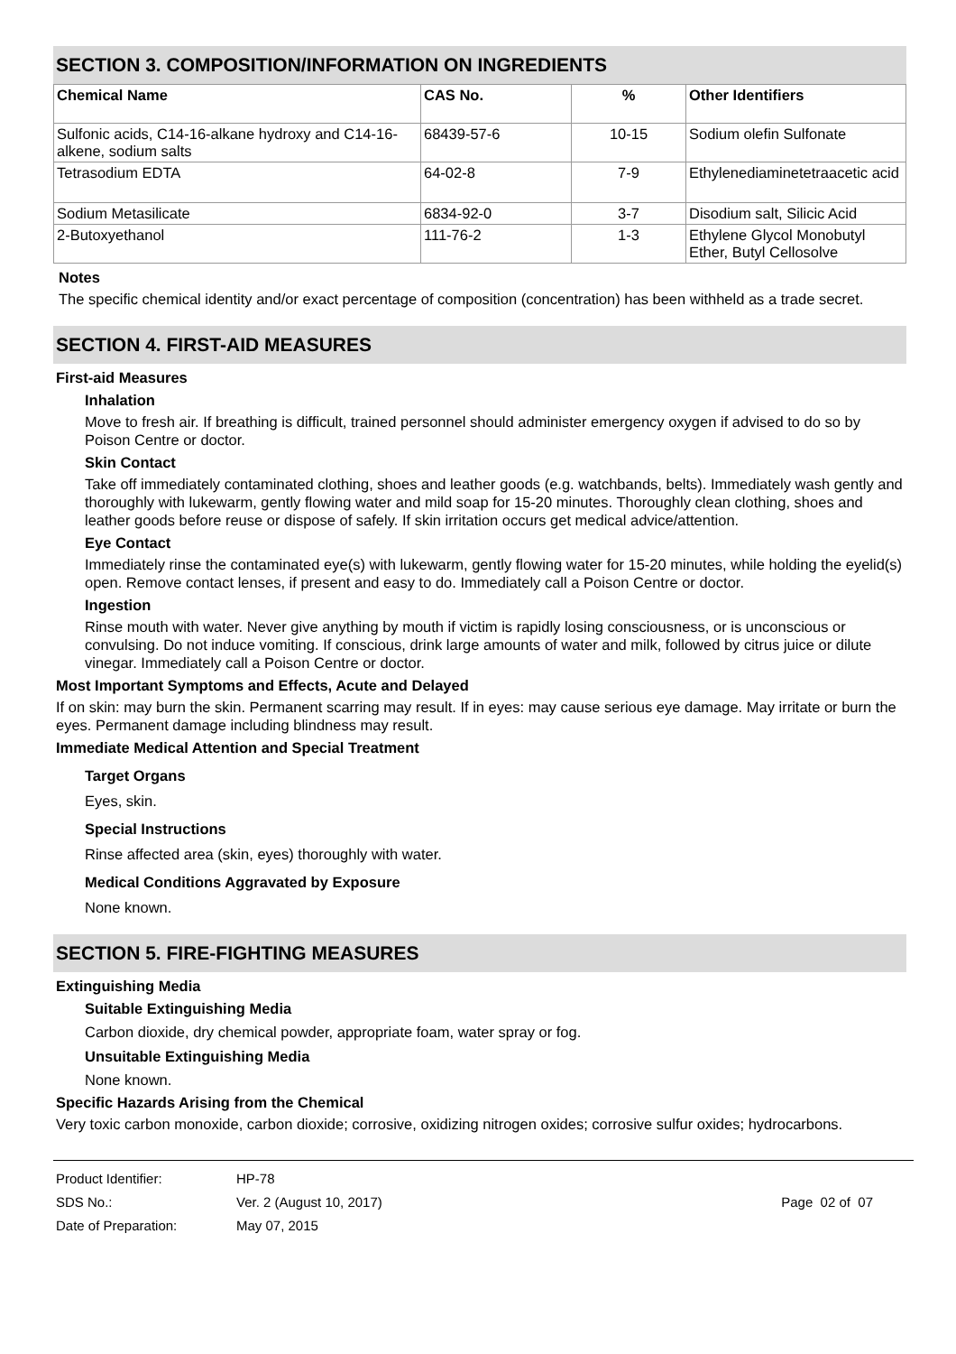SECTION 3. COMPOSITION/INFORMATION ON INGREDIENTS
| Chemical Name | CAS No. | % | Other Identifiers |
| --- | --- | --- | --- |
| Sulfonic acids, C14-16-alkane hydroxy and C14-16-alkene, sodium salts | 68439-57-6 | 10-15 | Sodium olefin Sulfonate |
| Tetrasodium EDTA | 64-02-8 | 7-9 | Ethylenediaminetetraacetic acid |
| Sodium Metasilicate | 6834-92-0 | 3-7 | Disodium salt, Silicic Acid |
| 2-Butoxyethanol | 111-76-2 | 1-3 | Ethylene Glycol Monobutyl Ether, Butyl Cellosolve |
Notes
The specific chemical identity and/or exact percentage of composition (concentration) has been withheld as a trade secret.
SECTION 4. FIRST-AID MEASURES
First-aid Measures
Inhalation
Move to fresh air. If breathing is difficult, trained personnel should administer emergency oxygen if advised to do so by Poison Centre or doctor.
Skin Contact
Take off immediately contaminated clothing, shoes and leather goods (e.g. watchbands, belts). Immediately wash gently and thoroughly with lukewarm, gently flowing water and mild soap for 15-20 minutes. Thoroughly clean clothing, shoes and leather goods before reuse or dispose of safely. If skin irritation occurs get medical advice/attention.
Eye Contact
Immediately rinse the contaminated eye(s) with lukewarm, gently flowing water for 15-20 minutes, while holding the eyelid(s) open. Remove contact lenses, if present and easy to do. Immediately call a Poison Centre or doctor.
Ingestion
Rinse mouth with water. Never give anything by mouth if victim is rapidly losing consciousness, or is unconscious or convulsing. Do not induce vomiting. If conscious, drink large amounts of water and milk, followed by citrus juice or dilute vinegar. Immediately call a Poison Centre or doctor.
Most Important Symptoms and Effects, Acute and Delayed
If on skin: may burn the skin. Permanent scarring may result. If in eyes: may cause serious eye damage. May irritate or burn the eyes. Permanent damage including blindness may result.
Immediate Medical Attention and Special Treatment
Target Organs
Eyes, skin.
Special Instructions
Rinse affected area (skin, eyes) thoroughly with water.
Medical Conditions Aggravated by Exposure
None known.
SECTION 5. FIRE-FIGHTING MEASURES
Extinguishing Media
Suitable Extinguishing Media
Carbon dioxide, dry chemical powder, appropriate foam, water spray or fog.
Unsuitable Extinguishing Media
None known.
Specific Hazards Arising from the Chemical
Very toxic carbon monoxide, carbon dioxide; corrosive, oxidizing nitrogen oxides; corrosive sulfur oxides; hydrocarbons.
Product Identifier: HP-78
SDS No.: Ver. 2 (August 10, 2017) Page 02 of 07
Date of Preparation: May 07, 2015